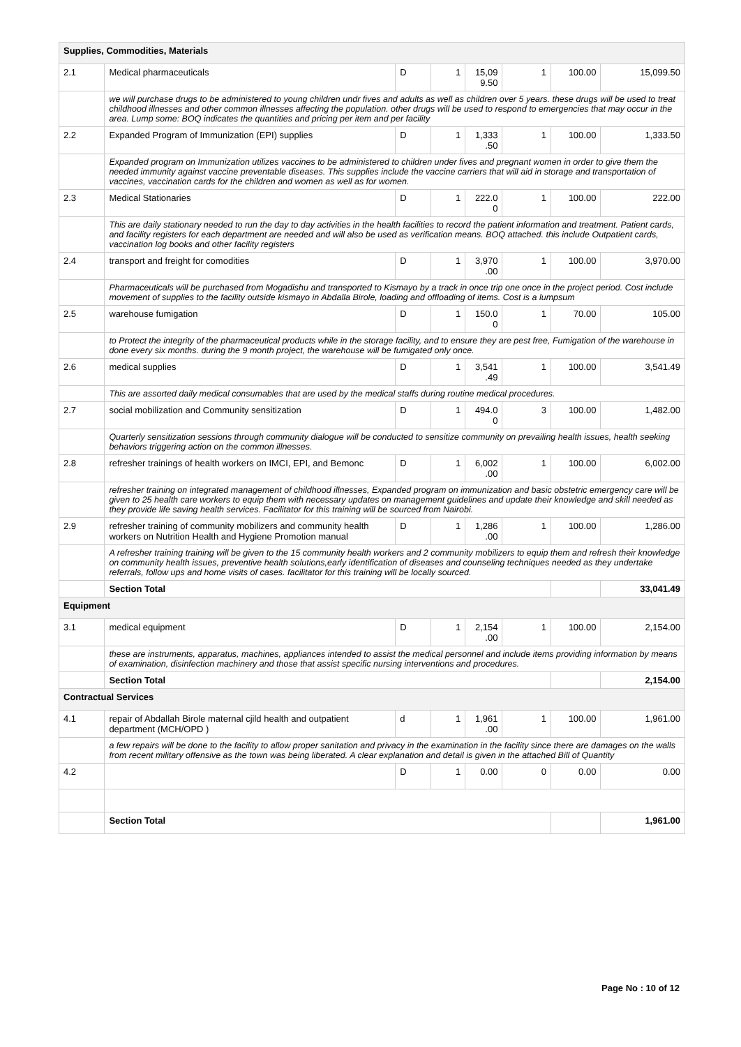| Supplies, Commodities, Materials | | | | | | | |
| 2.1 | Medical pharmaceuticals | D | 1 | 15,09 9.50 | 1 | 100.00 | 15,099.50 |
| | we will purchase drugs to be administered to young children undr fives and adults as well as children over 5 years. these drugs will be used to treat childhood illnesses and other common illnesses affecting the population. other drugs will be used to respond to emergencies that may occur in the area. Lump some: BOQ indicates the quantities and pricing per item and per facility | | | | | | |
| 2.2 | Expanded Program of Immunization (EPI) supplies | D | 1 | 1,333 .50 | 1 | 100.00 | 1,333.50 |
| | Expanded program on Immunization utilizes vaccines to be administered to children under fives and pregnant women in order to give them the needed immunity against vaccine preventable diseases. This supplies include the vaccine carriers that will aid in storage and transportation of vaccines, vaccination cards for the children and women as well as for women. | | | | | | |
| 2.3 | Medical Stationaries | D | 1 | 222.0 0 | 1 | 100.00 | 222.00 |
| | This are daily stationary needed to run the day to day activities in the health facilities to record the patient information and treatment. Patient cards, and facility registers for each department are needed and will also be used as verification means. BOQ attached. this include Outpatient cards, vaccination log books and other facility registers | | | | | | |
| 2.4 | transport and freight for comodities | D | 1 | 3,970 .00 | 1 | 100.00 | 3,970.00 |
| | Pharmaceuticals will be purchased from Mogadishu and transported to Kismayo by a track in once trip one once in the project period. Cost include movement of supplies to the facility outside kismayo in Abdalla Birole, loading and offloading of items. Cost is a lumpsum | | | | | | |
| 2.5 | warehouse fumigation | D | 1 | 150.0 0 | 1 | 70.00 | 105.00 |
| | to Protect the integrity of the pharmaceutical products while in the storage facility, and to ensure they are pest free, Fumigation of the warehouse in done every six months. during the 9 month project, the warehouse will be fumigated only once. | | | | | | |
| 2.6 | medical supplies | D | 1 | 3,541 .49 | 1 | 100.00 | 3,541.49 |
| | This are assorted daily medical consumables that are used by the medical staffs during routine medical procedures. | | | | | | |
| 2.7 | social mobilization and Community sensitization | D | 1 | 494.0 0 | 3 | 100.00 | 1,482.00 |
| | Quarterly sensitization sessions through community dialogue will be conducted to sensitize community on prevailing health issues, health seeking behaviors triggering action on the common illnesses. | | | | | | |
| 2.8 | refresher trainings of health workers on IMCI, EPI, and Bemonc | D | 1 | 6,002 .00 | 1 | 100.00 | 6,002.00 |
| | refresher training on integrated management of childhood illnesses, Expanded program on immunization and basic obstetric emergency care will be given to 25 health care workers to equip them with necessary updates on management guidelines and update their knowledge and skill needed as they provide life saving health services. Facilitator for this training will be sourced from Nairobi. | | | | | | |
| 2.9 | refresher training of community mobilizers and community health workers on Nutrition Health and Hygiene Promotion manual | D | 1 | 1,286 .00 | 1 | 100.00 | 1,286.00 |
| | A refresher training training will be given to the 15 community health workers and 2 community mobilizers to equip them and refresh their knowledge on community health issues, preventive health solutions,early identification of diseases and counseling techniques needed as they undertake referrals, follow ups and home visits of cases. facilitator for this training will be locally sourced. | | | | | | |
| | Section Total | | | | | | 33,041.49 |
| Equipment | | | | | | | |
| 3.1 | medical equipment | D | 1 | 2,154 .00 | 1 | 100.00 | 2,154.00 |
| | these are instruments, apparatus, machines, appliances intended to assist the medical personnel and include items providing information by means of examination, disinfection machinery and those that assist specific nursing interventions and procedures. | | | | | | |
| | Section Total | | | | | | 2,154.00 |
| Contractual Services | | | | | | | |
| 4.1 | repair of Abdallah Birole maternal cjild health and outpatient department (MCH/OPD ) | d | 1 | 1,961 .00 | 1 | 100.00 | 1,961.00 |
| | a few repairs will be done to the facility to allow proper sanitation and privacy in the examination in the facility since there are damages on the walls from recent military offensive as the town was being liberated. A clear explanation and detail is given in the attached Bill of Quantity | | | | | | |
| 4.2 | | D | 1 | 0.00 | 0 | 0.00 | 0.00 |
| | Section Total | | | | | | 1,961.00 |
Page No : 10 of 12